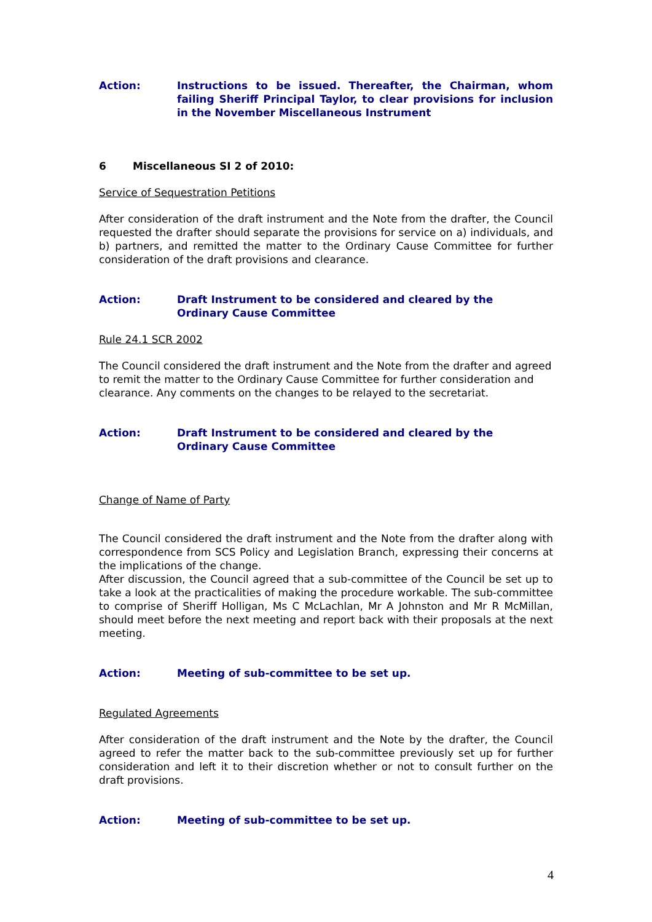Action: Instructions to be issued. Thereafter, the Chairman, whom failing Sheriff Principal Taylor, to clear provisions for inclusion in the November Miscellaneous Instrument
6 Miscellaneous SI 2 of 2010:
Service of Sequestration Petitions
After consideration of the draft instrument and the Note from the drafter, the Council requested the drafter should separate the provisions for service on a) individuals, and b) partners, and remitted the matter to the Ordinary Cause Committee for further consideration of the draft provisions and clearance.
Action: Draft Instrument to be considered and cleared by the
Ordinary Cause Committee
Rule 24.1 SCR 2002
The Council considered the draft instrument and the Note from the drafter and agreed to remit the matter to the Ordinary Cause Committee for further consideration and clearance. Any comments on the changes to be relayed to the secretariat.
Action: Draft Instrument to be considered and cleared by the
Ordinary Cause Committee
Change of Name of Party
The Council considered the draft instrument and the Note from the drafter along with correspondence from SCS Policy and Legislation Branch, expressing their concerns at the implications of the change.
After discussion, the Council agreed that a sub-committee of the Council be set up to take a look at the practicalities of making the procedure workable. The sub-committee to comprise of Sheriff Holligan, Ms C McLachlan, Mr A Johnston and Mr R McMillan, should meet before the next meeting and report back with their proposals at the next meeting.
Action: Meeting of sub-committee to be set up.
Regulated Agreements
After consideration of the draft instrument and the Note by the drafter, the Council agreed to refer the matter back to the sub-committee previously set up for further consideration and left it to their discretion whether or not to consult further on the draft provisions.
Action: Meeting of sub-committee to be set up.
4